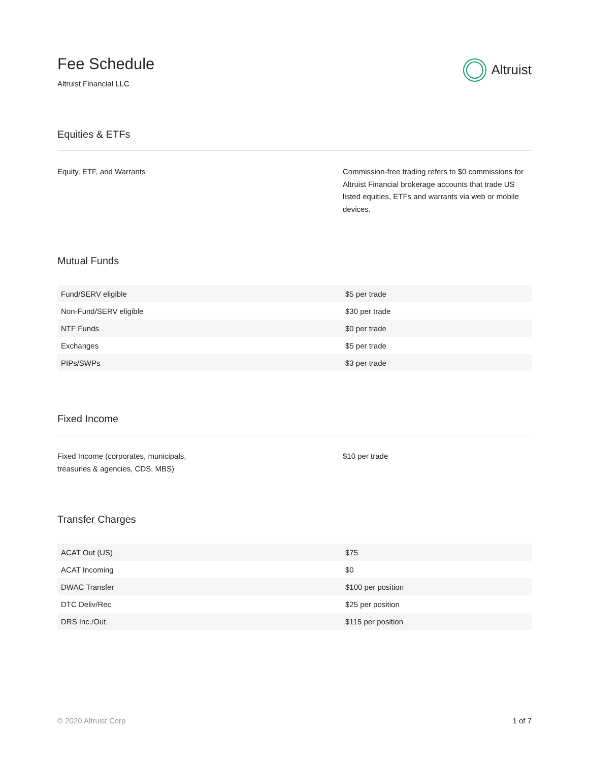Fee Schedule
Altruist Financial LLC
Altruist
Equities & ETFs
Equity, ETF, and Warrants Commission-free trading refers to $0 commissions for Altruist Financial brokerage accounts that trade US listed equities, ETFs and warrants via web or mobile devices.
Mutual Funds
| Fund/SERV eligible | $5 per trade |
| Non-Fund/SERV eligible | $30 per trade |
| NTF Funds | $0 per trade |
| Exchanges | $5 per trade |
| PIPs/SWPs | $3 per trade |
Fixed Income
Fixed Income (corporates, municipals,
treasuries & agencies, CDS, MBS)
$10 per trade
Transfer Charges
| ACAT Out (US) | $75 |
| ACAT Incoming | $0 |
| DWAC Transfer | $100 per position |
| DTC Deliv/Rec | $25 per position |
| DRS Inc./Out. | $115 per position |
© 2020 Altruist Corp 1 of 7